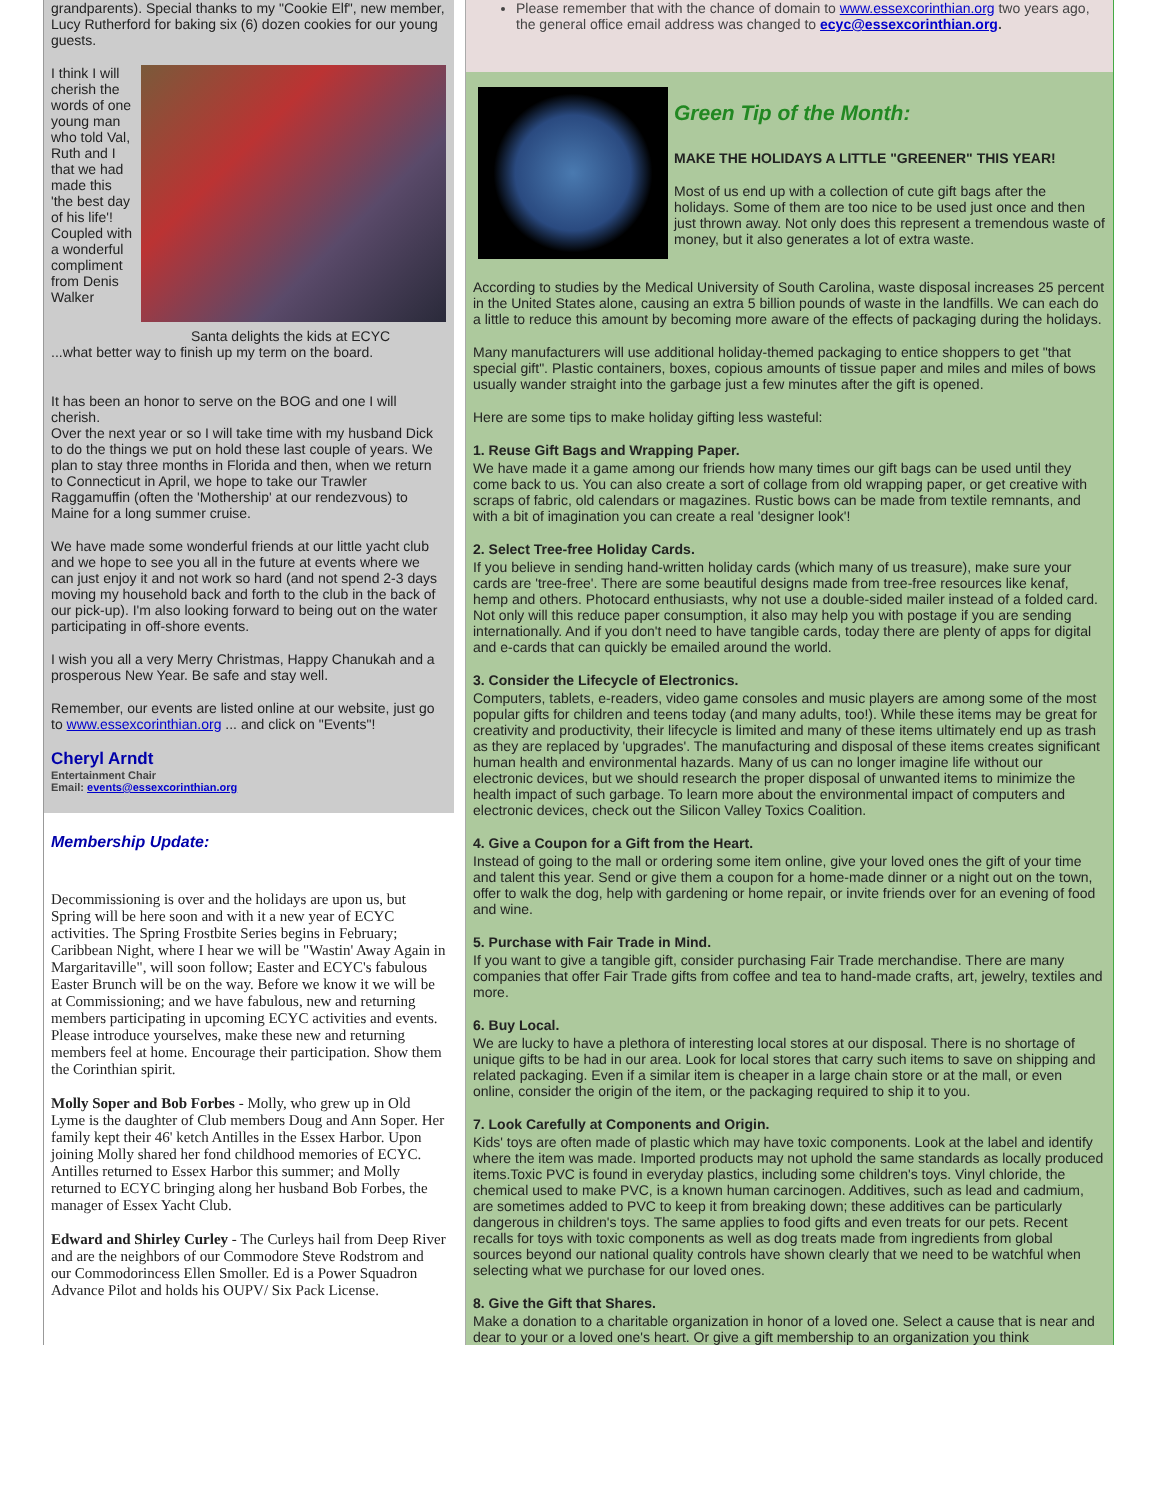grandparents). Special thanks to my "Cookie Elf", new member, Lucy Rutherford for baking six (6) dozen cookies for our young guests.
Santa delights the kids at ECYC
I think I will cherish the words of one young man who told Val, Ruth and I that we had made this 'the best day of his life'! Coupled with a wonderful compliment from Denis Walker
...what better way to finish up my term on the board.
It has been an honor to serve on the BOG and one I will cherish.
Over the next year or so I will take time with my husband Dick to do the things we put on hold these last couple of years. We plan to stay three months in Florida and then, when we return to Connecticut in April, we hope to take our Trawler Raggamuffin (often the 'Mothership' at our rendezvous) to Maine for a long summer cruise.
We have made some wonderful friends at our little yacht club and we hope to see you all in the future at events where we can just enjoy it and not work so hard (and not spend 2-3 days moving my household back and forth to the club in the back of our pick-up). I'm also looking forward to being out on the water participating in off-shore events.
I wish you all a very Merry Christmas, Happy Chanukah and a prosperous New Year. Be safe and stay well.
Remember, our events are listed online at our website, just go to www.essexcorinthian.org ... and click on "Events"!
Cheryl Arndt
Entertainment Chair
Email: events@essexcorinthian.org
Membership Update:
Decommissioning is over and the holidays are upon us, but Spring will be here soon and with it a new year of ECYC activities. The Spring Frostbite Series begins in February; Caribbean Night, where I hear we will be "Wastin' Away Again in Margaritaville", will soon follow; Easter and ECYC's fabulous Easter Brunch will be on the way. Before we know it we will be at Commissioning; and we have fabulous, new and returning members participating in upcoming ECYC activities and events. Please introduce yourselves, make these new and returning members feel at home. Encourage their participation. Show them the Corinthian spirit.
Molly Soper and Bob Forbes - Molly, who grew up in Old Lyme is the daughter of Club members Doug and Ann Soper. Her family kept their 46' ketch Antilles in the Essex Harbor. Upon joining Molly shared her fond childhood memories of ECYC. Antilles returned to Essex Harbor this summer; and Molly returned to ECYC bringing along her husband Bob Forbes, the manager of Essex Yacht Club.
Edward and Shirley Curley - The Curleys hail from Deep River and are the neighbors of our Commodore Steve Rodstrom and our Commodorincess Ellen Smoller. Ed is a Power Squadron Advance Pilot and holds his OUPV/ Six Pack License.
Please remember that with the chance of domain to www.essexcorinthian.org two years ago, the general office email address was changed to ecyc@essexcorinthian.org.
Green Tip of the Month:
MAKE THE HOLIDAYS A LITTLE "GREENER" THIS YEAR!
Most of us end up with a collection of cute gift bags after the holidays. Some of them are too nice to be used just once and then just thrown away. Not only does this represent a tremendous waste of money, but it also generates a lot of extra waste.
According to studies by the Medical University of South Carolina, waste disposal increases 25 percent in the United States alone, causing an extra 5 billion pounds of waste in the landfills. We can each do a little to reduce this amount by becoming more aware of the effects of packaging during the holidays.
Many manufacturers will use additional holiday-themed packaging to entice shoppers to get "that special gift". Plastic containers, boxes, copious amounts of tissue paper and miles and miles of bows usually wander straight into the garbage just a few minutes after the gift is opened.
Here are some tips to make holiday gifting less wasteful:
1. Reuse Gift Bags and Wrapping Paper.
We have made it a game among our friends how many times our gift bags can be used until they come back to us. You can also create a sort of collage from old wrapping paper, or get creative with scraps of fabric, old calendars or magazines. Rustic bows can be made from textile remnants, and with a bit of imagination you can create a real 'designer look'!
2. Select Tree-free Holiday Cards.
If you believe in sending hand-written holiday cards (which many of us treasure), make sure your cards are 'tree-free'. There are some beautiful designs made from tree-free resources like kenaf, hemp and others. Photocard enthusiasts, why not use a double-sided mailer instead of a folded card. Not only will this reduce paper consumption, it also may help you with postage if you are sending internationally. And if you don't need to have tangible cards, today there are plenty of apps for digital and e-cards that can quickly be emailed around the world.
3. Consider the Lifecycle of Electronics.
Computers, tablets, e-readers, video game consoles and music players are among some of the most popular gifts for children and teens today (and many adults, too!). While these items may be great for creativity and productivity, their lifecycle is limited and many of these items ultimately end up as trash as they are replaced by 'upgrades'. The manufacturing and disposal of these items creates significant human health and environmental hazards. Many of us can no longer imagine life without our electronic devices, but we should research the proper disposal of unwanted items to minimize the health impact of such garbage. To learn more about the environmental impact of computers and electronic devices, check out the Silicon Valley Toxics Coalition.
4. Give a Coupon for a Gift from the Heart.
Instead of going to the mall or ordering some item online, give your loved ones the gift of your time and talent this year. Send or give them a coupon for a home-made dinner or a night out on the town, offer to walk the dog, help with gardening or home repair, or invite friends over for an evening of food and wine.
5. Purchase with Fair Trade in Mind.
If you want to give a tangible gift, consider purchasing Fair Trade merchandise. There are many companies that offer Fair Trade gifts from coffee and tea to hand-made crafts, art, jewelry, textiles and more.
6. Buy Local.
We are lucky to have a plethora of interesting local stores at our disposal. There is no shortage of unique gifts to be had in our area. Look for local stores that carry such items to save on shipping and related packaging. Even if a similar item is cheaper in a large chain store or at the mall, or even online, consider the origin of the item, or the packaging required to ship it to you.
7. Look Carefully at Components and Origin.
Kids' toys are often made of plastic which may have toxic components. Look at the label and identify where the item was made. Imported products may not uphold the same standards as locally produced items.Toxic PVC is found in everyday plastics, including some children's toys. Vinyl chloride, the chemical used to make PVC, is a known human carcinogen. Additives, such as lead and cadmium, are sometimes added to PVC to keep it from breaking down; these additives can be particularly dangerous in children's toys. The same applies to food gifts and even treats for our pets. Recent recalls for toys with toxic components as well as dog treats made from ingredients from global sources beyond our national quality controls have shown clearly that we need to be watchful when selecting what we purchase for our loved ones.
8. Give the Gift that Shares.
Make a donation to a charitable organization in honor of a loved one. Select a cause that is near and dear to your or a loved one's heart. Or give a gift membership to an organization you think